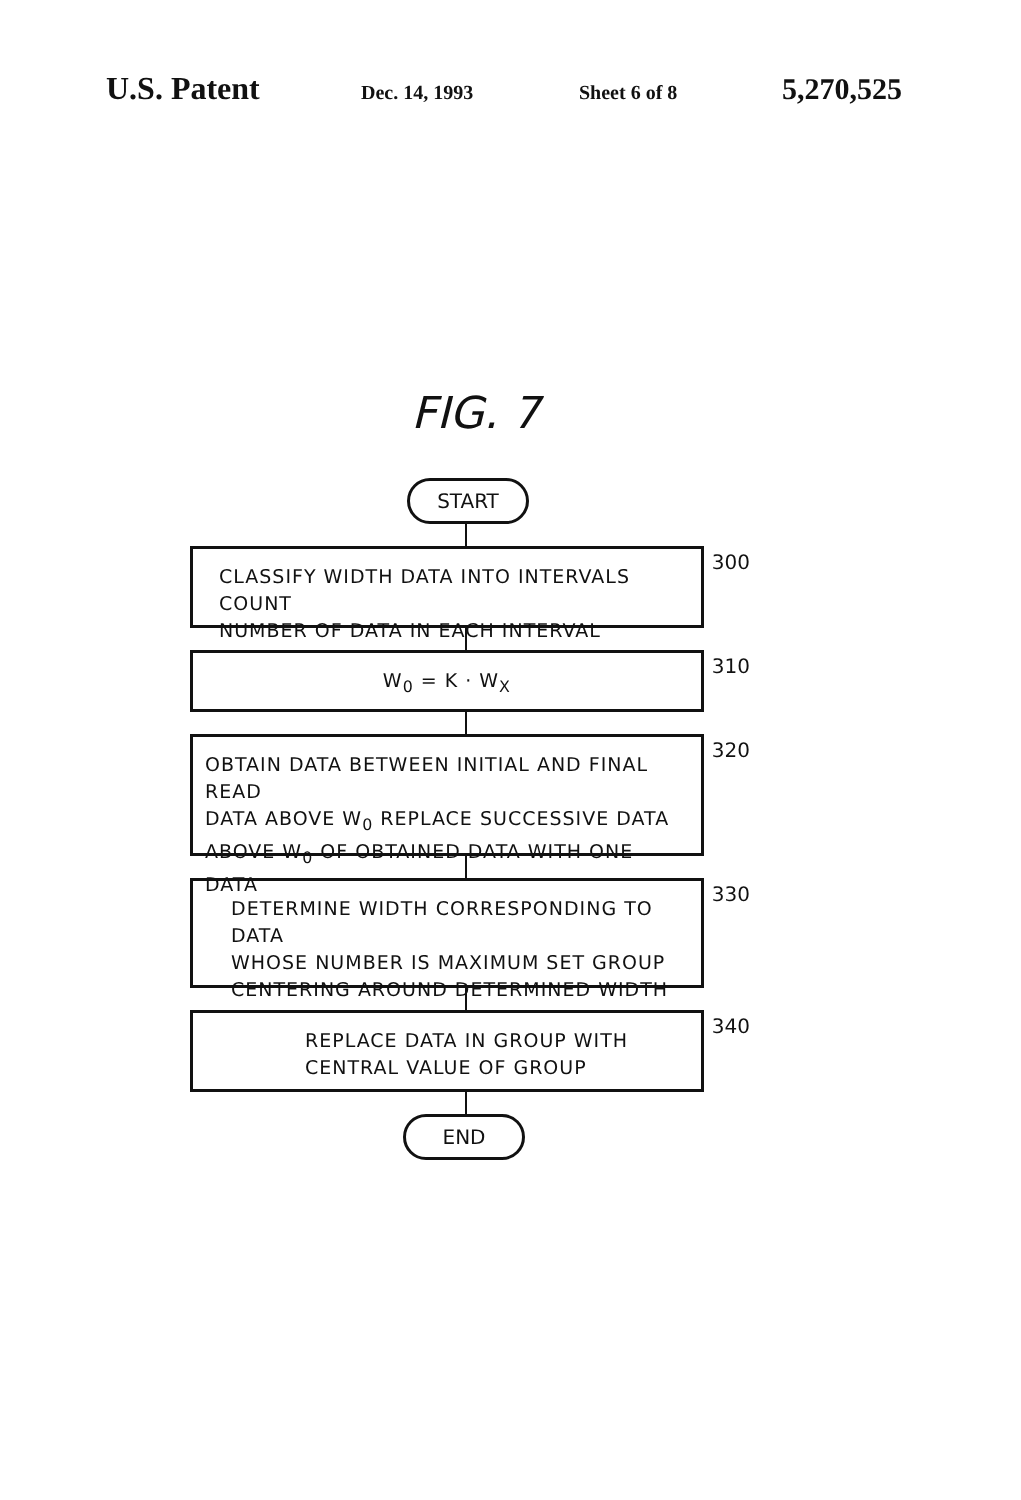U.S. Patent Dec. 14, 1993 Sheet 6 of 8 5,270,525
FIG. 7
START
CLASSIFY WIDTH DATA INTO INTERVALS COUNT
NUMBER OF DATA IN EACH INTERVAL
300
W<sub>0</sub> = K · W<sub>X</sub>
310
OBTAIN DATA BETWEEN INITIAL AND FINAL READ
DATA ABOVE W<sub>0</sub> REPLACE SUCCESSIVE DATA
ABOVE W<sub>0</sub> OF OBTAINED DATA WITH ONE DATA
320
DETERMINE WIDTH CORRESPONDING TO DATA
WHOSE NUMBER IS MAXIMUM SET GROUP
CENTERING AROUND DETERMINED WIDTH
330
REPLACE DATA IN GROUP WITH
CENTRAL VALUE OF GROUP
340
END